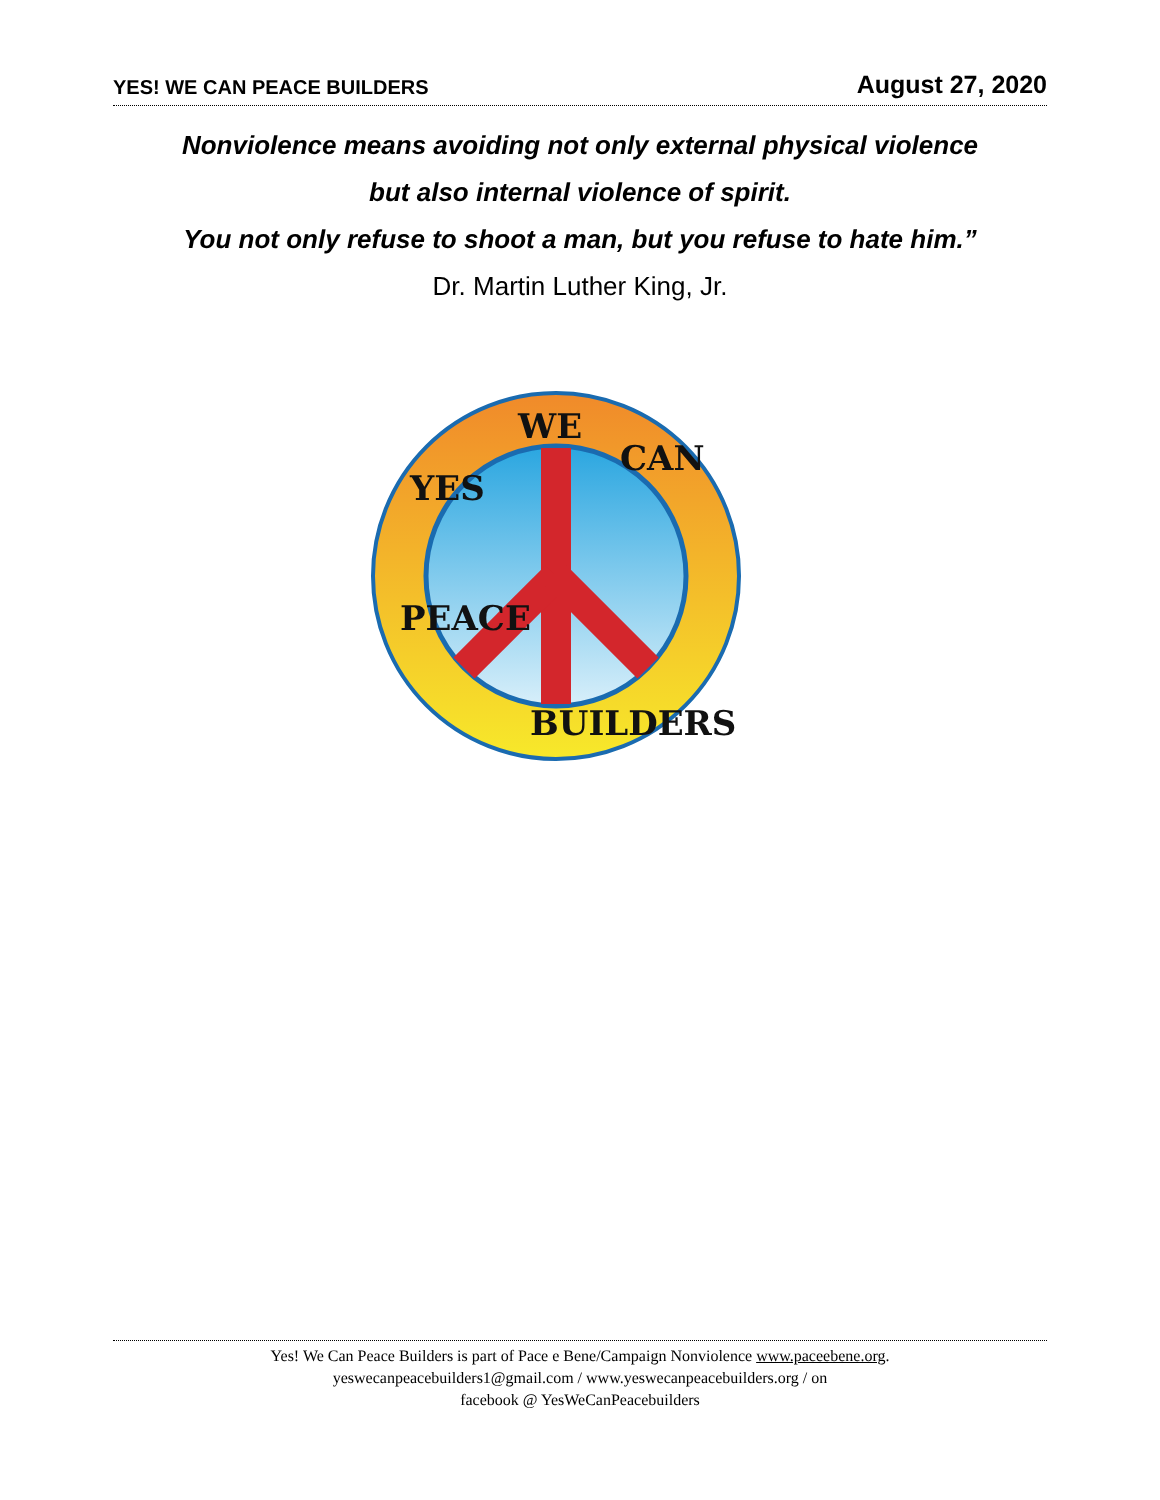YES! WE CAN PEACE BUILDERS August 27, 2020
Nonviolence means avoiding not only external physical violence
but also internal violence of spirit.
You not only refuse to shoot a man, but you refuse to hate him.”
Dr. Martin Luther King, Jr.
WE
YES
CAN
PEACE
BUILDERS
Yes! We Can Peace Builders is part of Pace e Bene/Campaign Nonviolence www.paceebene.org.
yeswecanpeacebuilders1@gmail.com / www.yeswecanpeacebuilders.org / on
facebook @ YesWeCanPeacebuilders